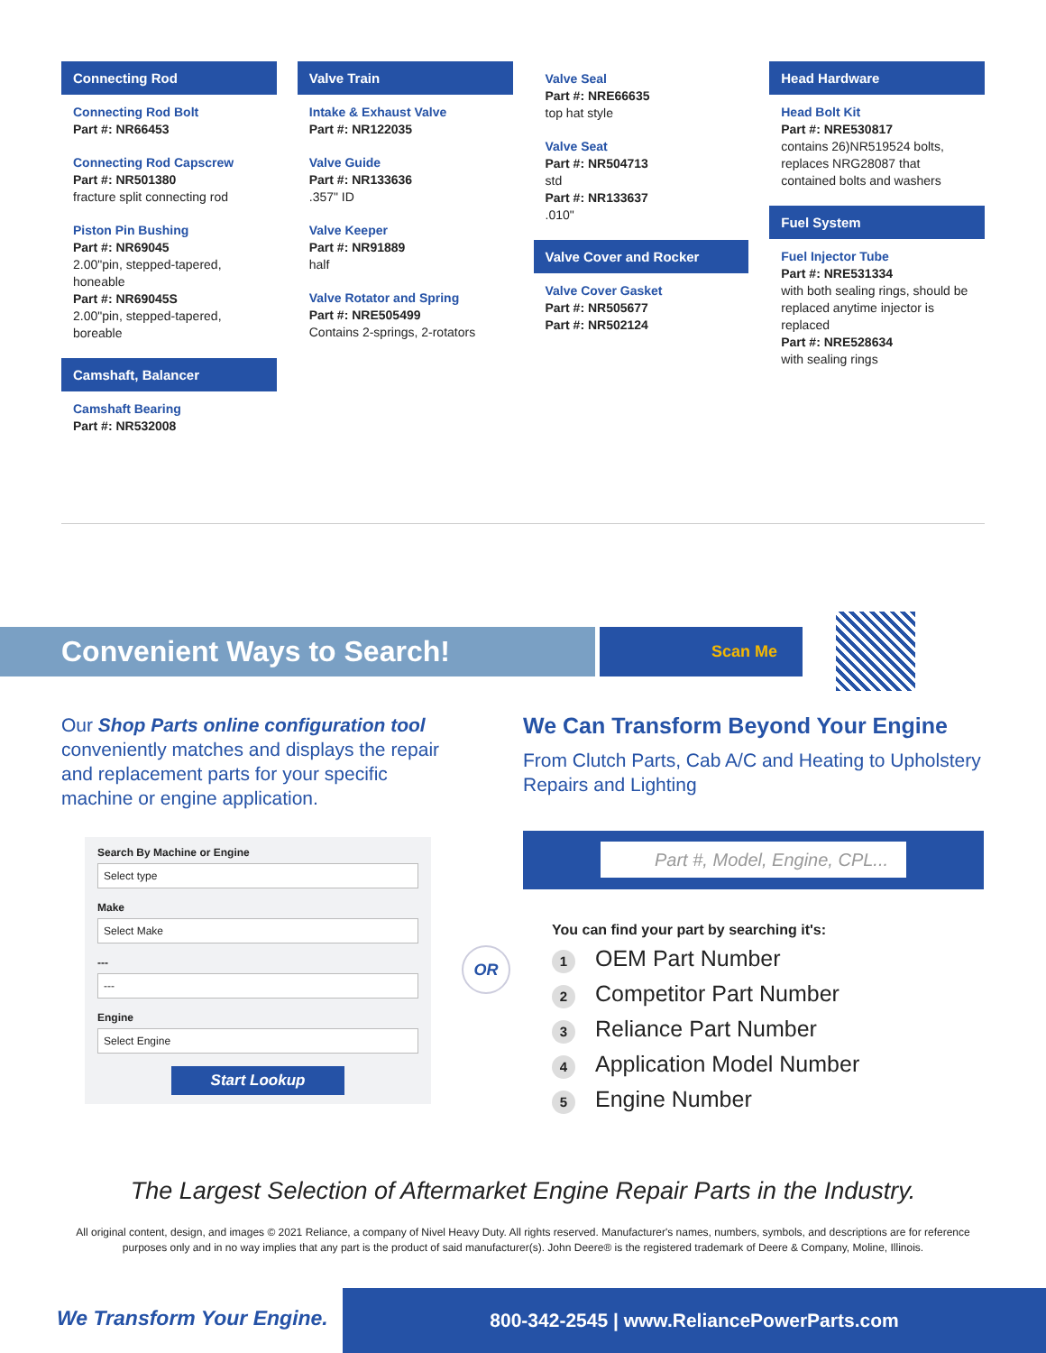Connecting Rod
Connecting Rod Bolt
Part #: NR66453
Connecting Rod Capscrew
Part #: NR501380
fracture split connecting rod
Piston Pin Bushing
Part #: NR69045
2.00"pin, stepped-tapered, honeable
Part #: NR69045S
2.00"pin, stepped-tapered, boreable
Camshaft, Balancer
Camshaft Bearing
Part #: NR532008
Valve Train
Intake & Exhaust Valve
Part #: NR122035
Valve Guide
Part #: NR133636
.357" ID
Valve Keeper
Part #: NR91889
half
Valve Rotator and Spring
Part #: NRE505499
Contains 2-springs, 2-rotators
Valve Seal
Part #: NRE66635
top hat style
Valve Seat
Part #: NR504713
std
Part #: NR133637
.010"
Valve Cover and Rocker
Valve Cover Gasket
Part #: NR505677
Part #: NR502124
Head Hardware
Head Bolt Kit
Part #: NRE530817
contains 26)NR519524 bolts, replaces NRG28087 that contained bolts and washers
Fuel System
Fuel Injector Tube
Part #: NRE531334
with both sealing rings, should be replaced anytime injector is replaced
Part #: NRE528634
with sealing rings
Convenient Ways to Search! Scan Me
Our Shop Parts online configuration tool conveniently matches and displays the repair and replacement parts for your specific machine or engine application.
Search By Machine or Engine
Select type
Make
Select Make
---
---
Engine
Select Engine
Start Lookup
OR
We Can Transform Beyond Your Engine
From Clutch Parts, Cab A/C and Heating to Upholstery Repairs and Lighting
Part #, Model, Engine, CPL...
You can find your part by searching it's:
1 OEM Part Number
2 Competitor Part Number
3 Reliance Part Number
4 Application Model Number
5 Engine Number
The Largest Selection of Aftermarket Engine Repair Parts in the Industry.
All original content, design, and images © 2021 Reliance, a company of Nivel Heavy Duty. All rights reserved. Manufacturer's names, numbers, symbols, and descriptions are for reference purposes only and in no way implies that any part is the product of said manufacturer(s). John Deere® is the registered trademark of Deere & Company, Moline, Illinois.
We Transform Your Engine.
800-342-2545 | www.ReliancePowerParts.com